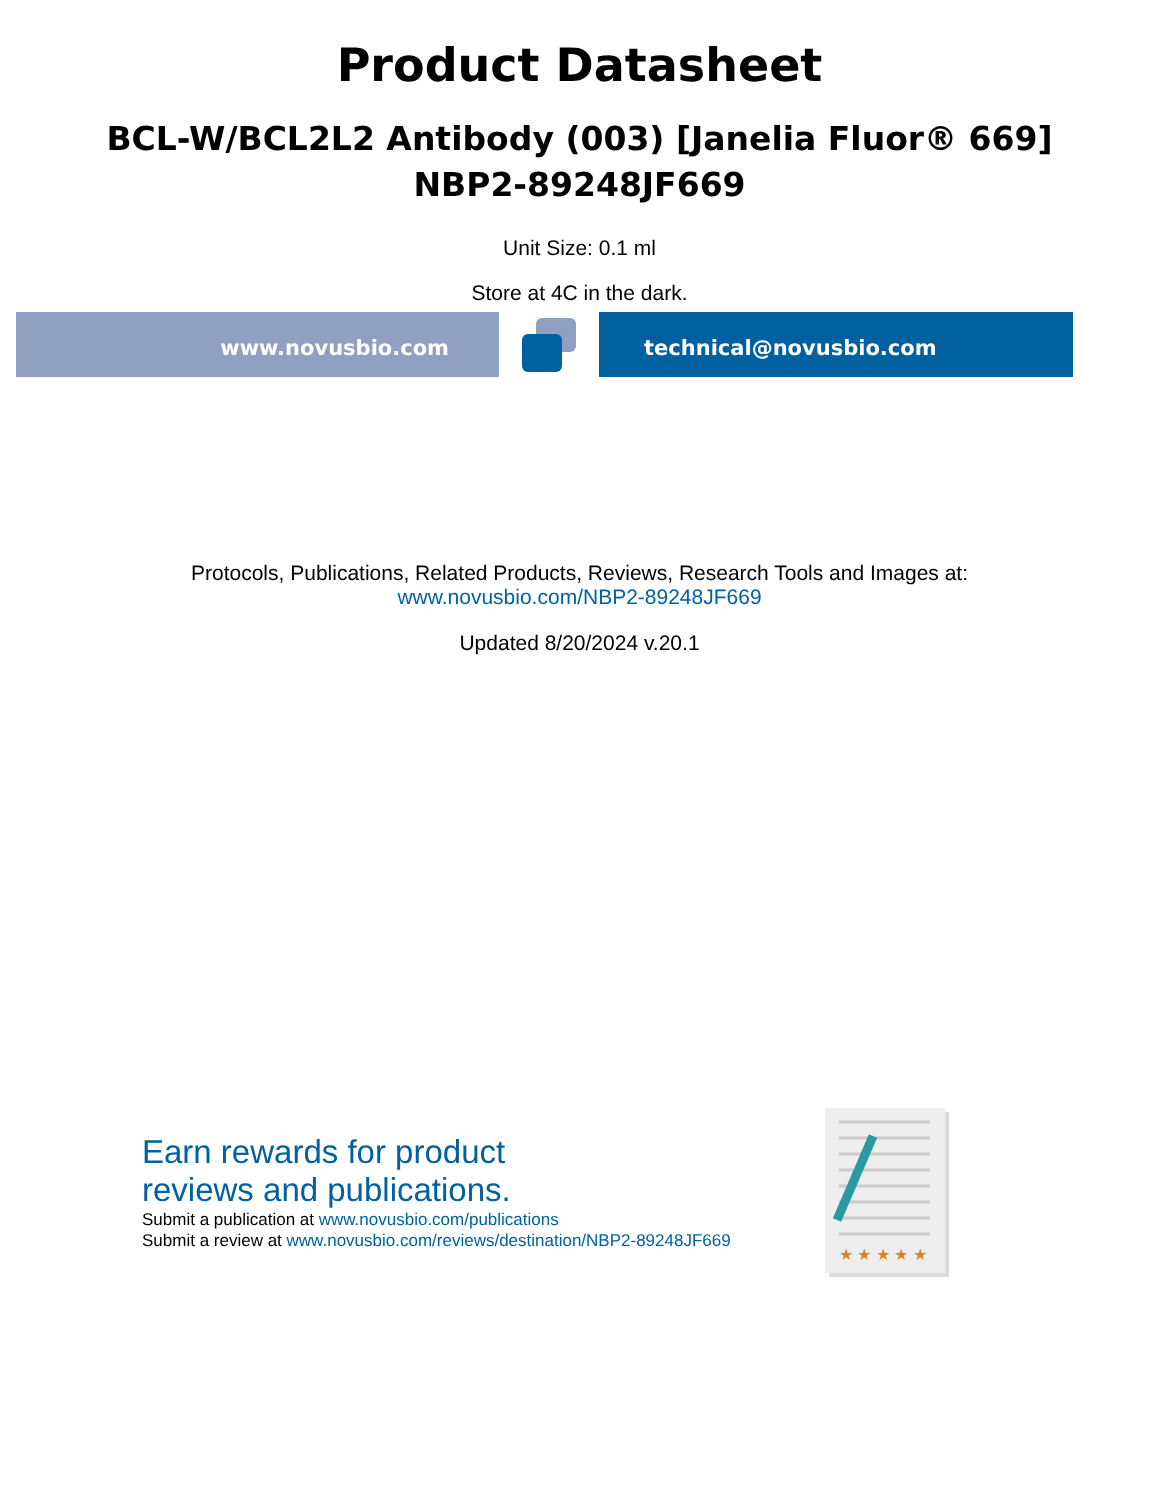Product Datasheet
BCL-W/BCL2L2 Antibody (003) [Janelia Fluor® 669]
NBP2-89248JF669
Unit Size: 0.1 ml
Store at 4C in the dark.
www.novusbio.com technical@novusbio.com
Protocols, Publications, Related Products, Reviews, Research Tools and Images at:
www.novusbio.com/NBP2-89248JF669
Updated 8/20/2024 v.20.1
Earn rewards for product
reviews and publications.
Submit a publication at www.novusbio.com/publications
Submit a review at www.novusbio.com/reviews/destination/NBP2-89248JF669
★ ★ ★ ★ ★